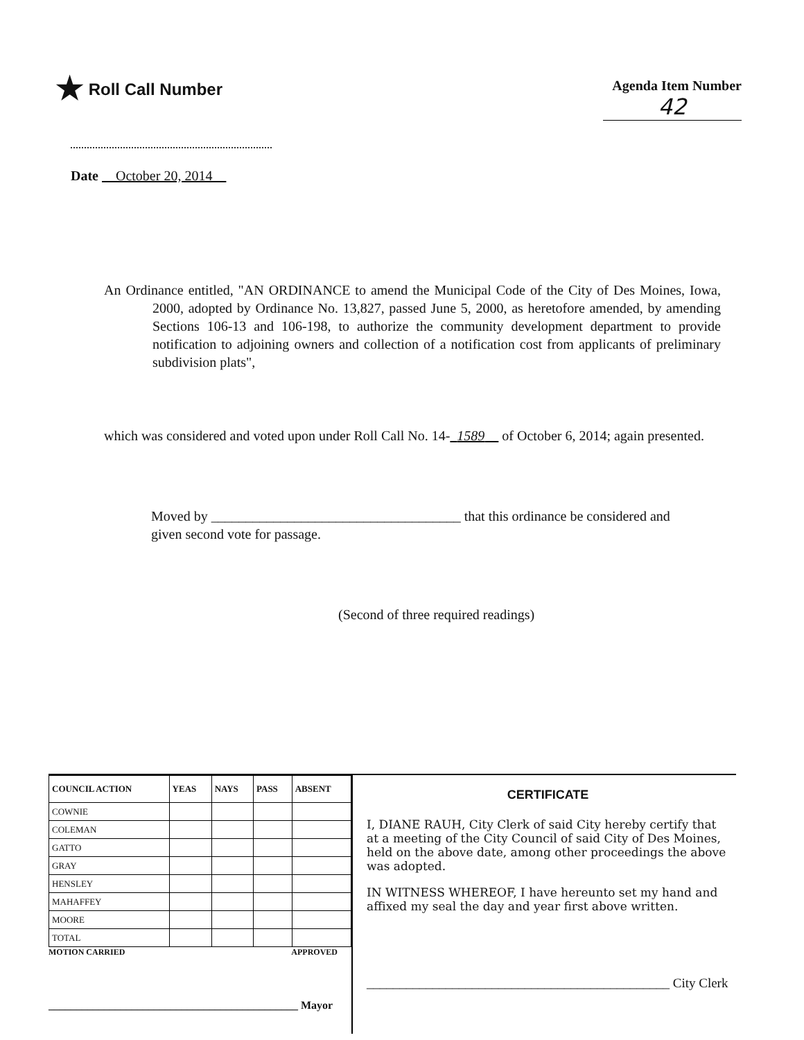★ Roll Call Number
Agenda Item Number
42
Date October 20, 2014
An Ordinance entitled, "AN ORDINANCE to amend the Municipal Code of the City of Des Moines, Iowa, 2000, adopted by Ordinance No. 13,827, passed June 5, 2000, as heretofore amended, by amending Sections 106-13 and 106-198, to authorize the community development department to provide notification to adjoining owners and collection of a notification cost from applicants of preliminary subdivision plats",
which was considered and voted upon under Roll Call No. 14- 1589 of October 6, 2014; again presented.
Moved by ____________________________________ that this ordinance be considered and given second vote for passage.
(Second of three required readings)
| COUNCIL ACTION | YEAS | NAYS | PASS | ABSENT |
| --- | --- | --- | --- | --- |
| COWNIE | | | | |
| COLEMAN | | | | |
| GATTO | | | | |
| GRAY | | | | |
| HENSLEY | | | | |
| MAHAFFEY | | | | |
| MOORE | | | | |
| TOTAL | | | | |
MOTION CARRIED APPROVED
_____________________________________________ Mayor
CERTIFICATE
I, DIANE RAUH, City Clerk of said City hereby certify that at a meeting of the City Council of said City of Des Moines, held on the above date, among other proceedings the above was adopted.
IN WITNESS WHEREOF, I have hereunto set my hand and affixed my seal the day and year first above written.
______________________________________________ City Clerk